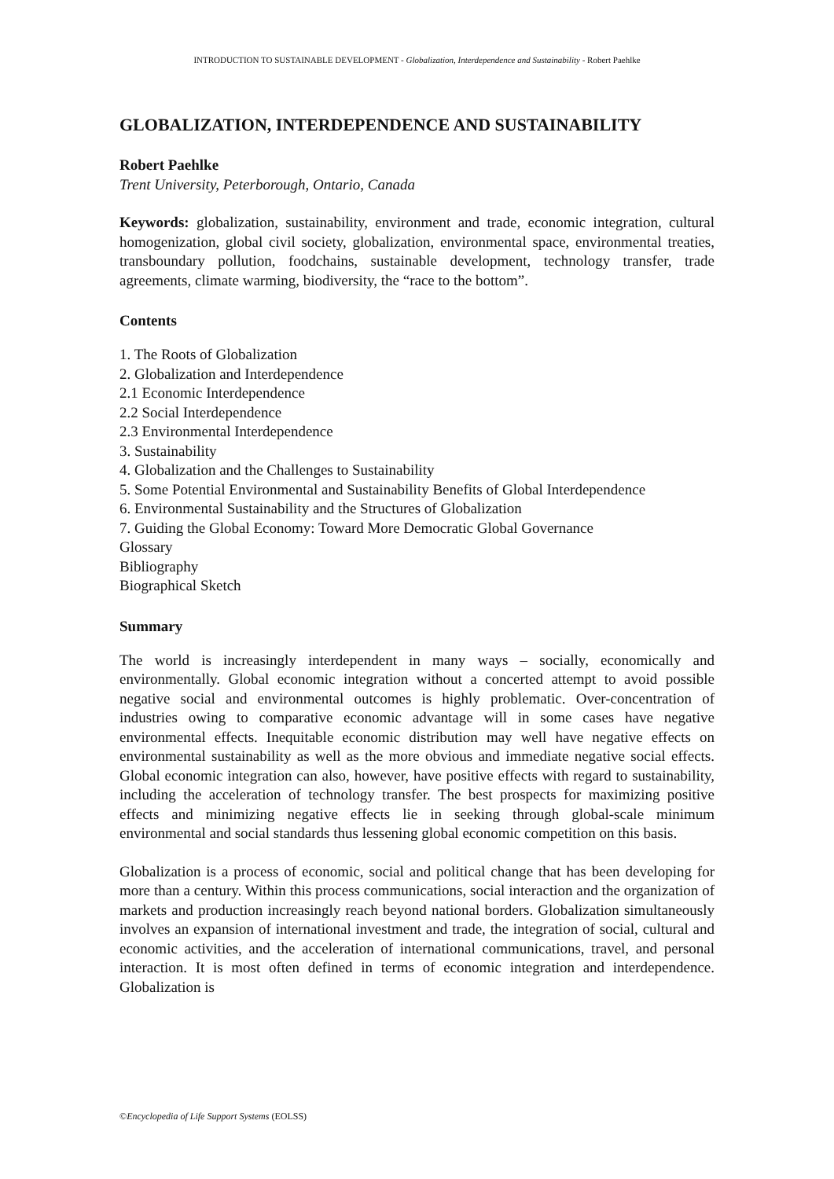INTRODUCTION TO SUSTAINABLE DEVELOPMENT - Globalization, Interdependence and Sustainability - Robert Paehlke
GLOBALIZATION, INTERDEPENDENCE AND SUSTAINABILITY
Robert Paehlke
Trent University, Peterborough, Ontario, Canada
Keywords: globalization, sustainability, environment and trade, economic integration, cultural homogenization, global civil society, globalization, environmental space, environmental treaties, transboundary pollution, foodchains, sustainable development, technology transfer, trade agreements, climate warming, biodiversity, the “race to the bottom”.
Contents
1. The Roots of Globalization
2. Globalization and Interdependence
2.1 Economic Interdependence
2.2 Social Interdependence
2.3 Environmental Interdependence
3. Sustainability
4. Globalization and the Challenges to Sustainability
5. Some Potential Environmental and Sustainability Benefits of Global Interdependence
6. Environmental Sustainability and the Structures of Globalization
7. Guiding the Global Economy: Toward More Democratic Global Governance
Glossary
Bibliography
Biographical Sketch
Summary
The world is increasingly interdependent in many ways – socially, economically and environmentally. Global economic integration without a concerted attempt to avoid possible negative social and environmental outcomes is highly problematic. Over-concentration of industries owing to comparative economic advantage will in some cases have negative environmental effects. Inequitable economic distribution may well have negative effects on environmental sustainability as well as the more obvious and immediate negative social effects. Global economic integration can also, however, have positive effects with regard to sustainability, including the acceleration of technology transfer. The best prospects for maximizing positive effects and minimizing negative effects lie in seeking through global-scale minimum environmental and social standards thus lessening global economic competition on this basis.
Globalization is a process of economic, social and political change that has been developing for more than a century. Within this process communications, social interaction and the organization of markets and production increasingly reach beyond national borders. Globalization simultaneously involves an expansion of international investment and trade, the integration of social, cultural and economic activities, and the acceleration of international communications, travel, and personal interaction. It is most often defined in terms of economic integration and interdependence. Globalization is
©Encyclopedia of Life Support Systems (EOLSS)